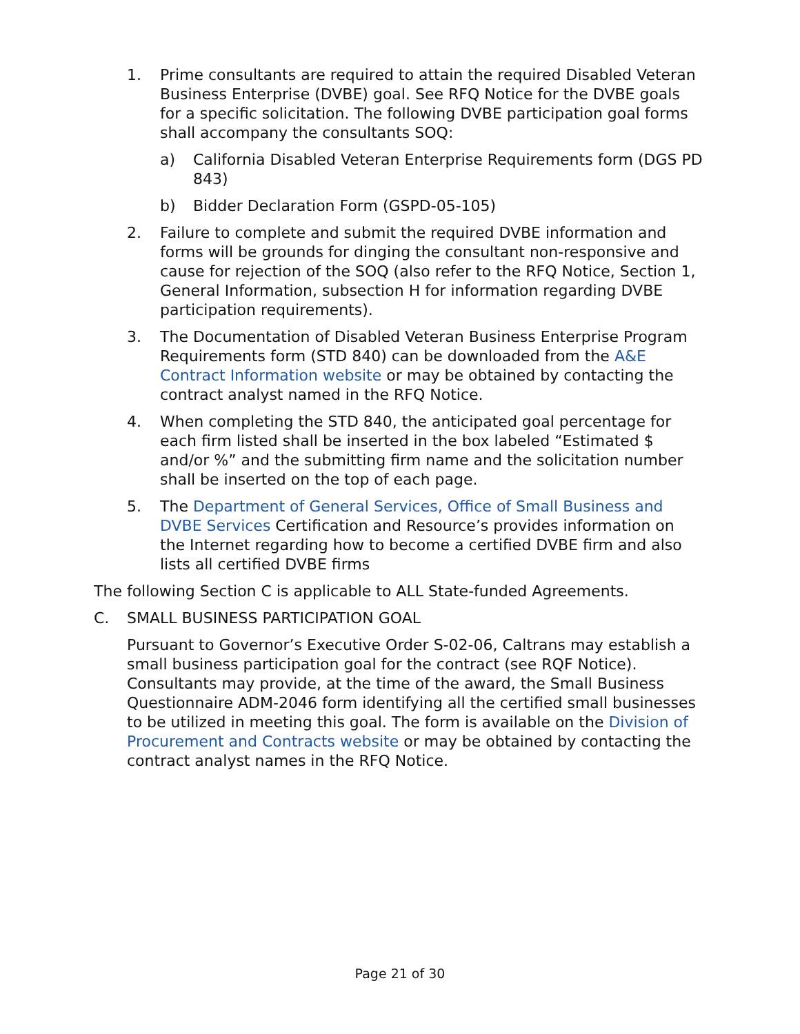1. Prime consultants are required to attain the required Disabled Veteran Business Enterprise (DVBE) goal. See RFQ Notice for the DVBE goals for a specific solicitation. The following DVBE participation goal forms shall accompany the consultants SOQ:
a) California Disabled Veteran Enterprise Requirements form (DGS PD 843)
b) Bidder Declaration Form (GSPD-05-105)
2. Failure to complete and submit the required DVBE information and forms will be grounds for dinging the consultant non-responsive and cause for rejection of the SOQ (also refer to the RFQ Notice, Section 1, General Information, subsection H for information regarding DVBE participation requirements).
3. The Documentation of Disabled Veteran Business Enterprise Program Requirements form (STD 840) can be downloaded from the A&E Contract Information website or may be obtained by contacting the contract analyst named in the RFQ Notice.
4. When completing the STD 840, the anticipated goal percentage for each firm listed shall be inserted in the box labeled “Estimated $ and/or %” and the submitting firm name and the solicitation number shall be inserted on the top of each page.
5. The Department of General Services, Office of Small Business and DVBE Services Certification and Resource’s provides information on the Internet regarding how to become a certified DVBE firm and also lists all certified DVBE firms
The following Section C is applicable to ALL State-funded Agreements.
C. SMALL BUSINESS PARTICIPATION GOAL
Pursuant to Governor’s Executive Order S-02-06, Caltrans may establish a small business participation goal for the contract (see RQF Notice). Consultants may provide, at the time of the award, the Small Business Questionnaire ADM-2046 form identifying all the certified small businesses to be utilized in meeting this goal. The form is available on the Division of Procurement and Contracts website or may be obtained by contacting the contract analyst names in the RFQ Notice.
Page 21 of 30